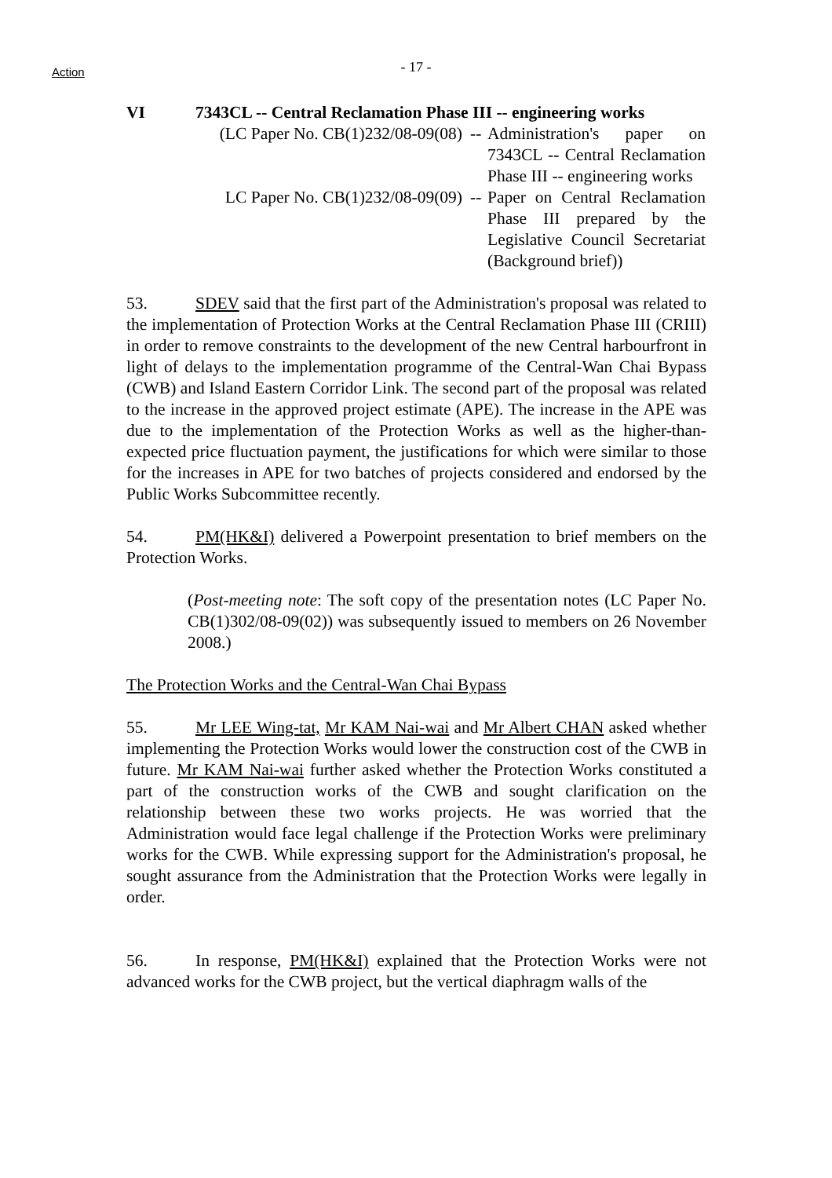Action
- 17 -
VI 7343CL -- Central Reclamation Phase III -- engineering works
(LC Paper No. CB(1)232/08-09(08) --
Administration's paper on 7343CL -- Central Reclamation Phase III -- engineering works
LC Paper No. CB(1)232/08-09(09) --
Paper on Central Reclamation Phase III prepared by the Legislative Council Secretariat (Background brief))
53. SDEV said that the first part of the Administration's proposal was related to the implementation of Protection Works at the Central Reclamation Phase III (CRIII) in order to remove constraints to the development of the new Central harbourfront in light of delays to the implementation programme of the Central-Wan Chai Bypass (CWB) and Island Eastern Corridor Link. The second part of the proposal was related to the increase in the approved project estimate (APE). The increase in the APE was due to the implementation of the Protection Works as well as the higher-than-expected price fluctuation payment, the justifications for which were similar to those for the increases in APE for two batches of projects considered and endorsed by the Public Works Subcommittee recently.
54. PM(HK&I) delivered a Powerpoint presentation to brief members on the Protection Works.
(Post-meeting note: The soft copy of the presentation notes (LC Paper No. CB(1)302/08-09(02)) was subsequently issued to members on 26 November 2008.)
The Protection Works and the Central-Wan Chai Bypass
55. Mr LEE Wing-tat, Mr KAM Nai-wai and Mr Albert CHAN asked whether implementing the Protection Works would lower the construction cost of the CWB in future. Mr KAM Nai-wai further asked whether the Protection Works constituted a part of the construction works of the CWB and sought clarification on the relationship between these two works projects. He was worried that the Administration would face legal challenge if the Protection Works were preliminary works for the CWB. While expressing support for the Administration's proposal, he sought assurance from the Administration that the Protection Works were legally in order.
56. In response, PM(HK&I) explained that the Protection Works were not advanced works for the CWB project, but the vertical diaphragm walls of the